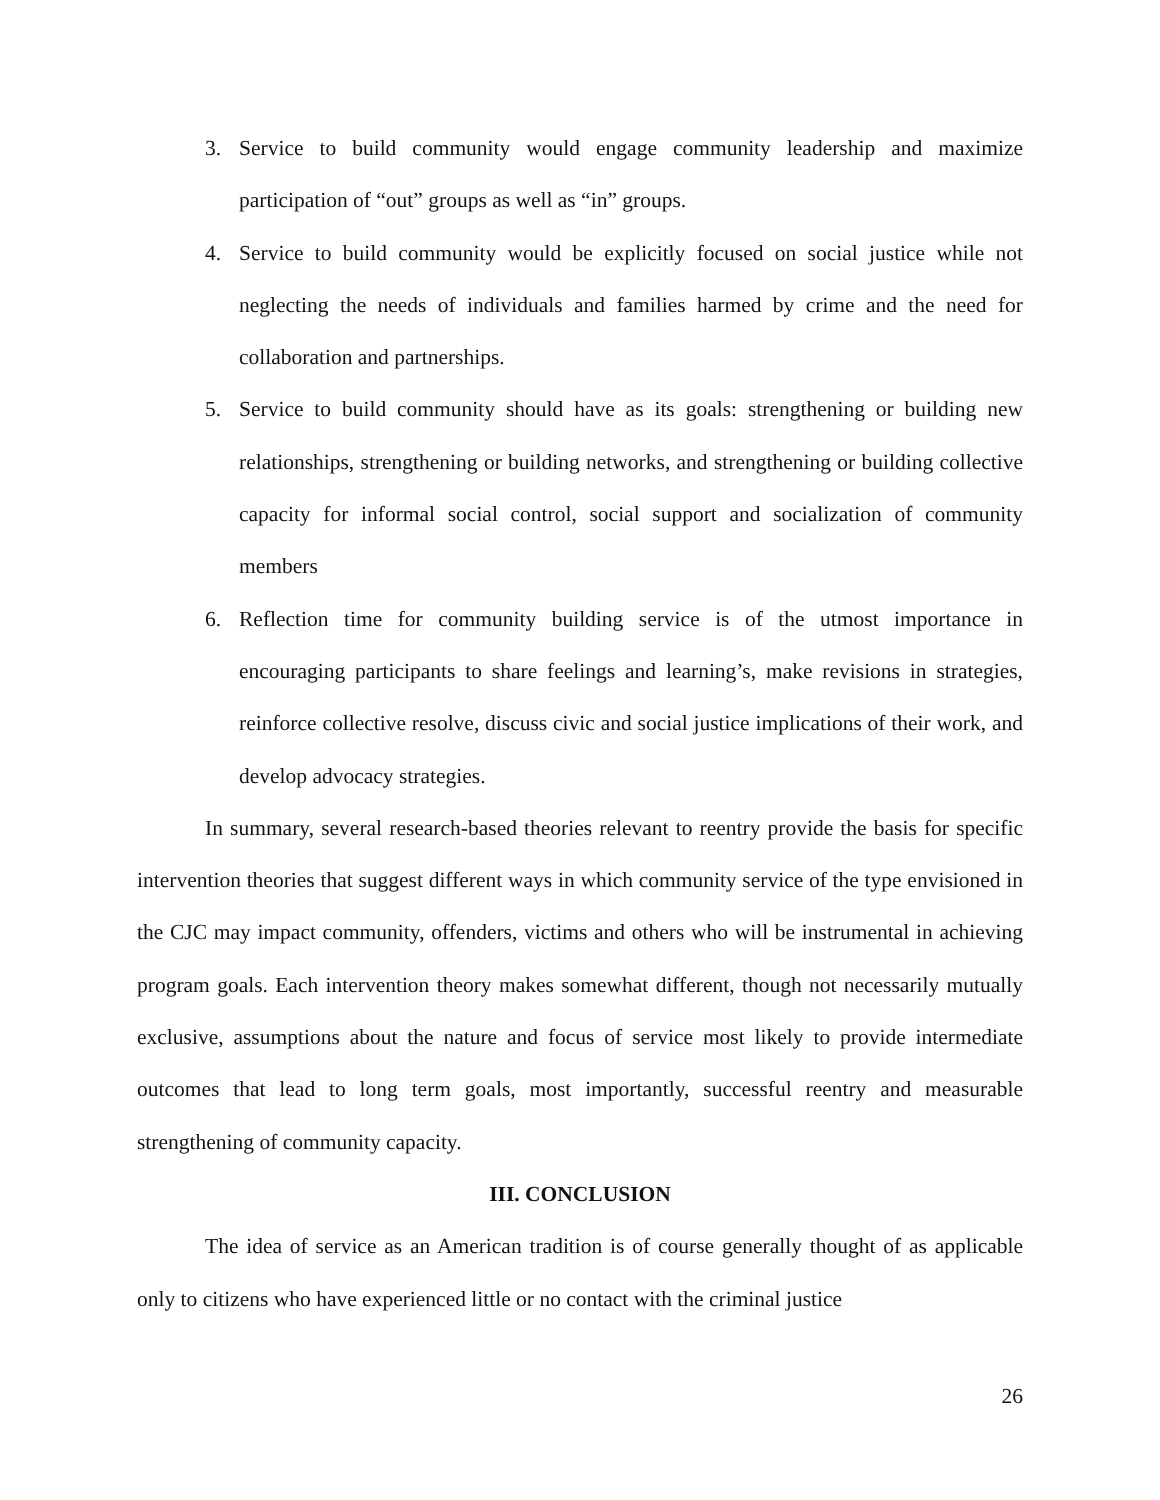3. Service to build community would engage community leadership and maximize participation of “out” groups as well as “in” groups.
4. Service to build community would be explicitly focused on social justice while not neglecting the needs of individuals and families harmed by crime and the need for collaboration and partnerships.
5. Service to build community should have as its goals: strengthening or building new relationships, strengthening or building networks, and strengthening or building collective capacity for informal social control, social support and socialization of community members
6. Reflection time for community building service is of the utmost importance in encouraging participants to share feelings and learning’s, make revisions in strategies, reinforce collective resolve, discuss civic and social justice implications of their work, and develop advocacy strategies.
In summary, several research-based theories relevant to reentry provide the basis for specific intervention theories that suggest different ways in which community service of the type envisioned in the CJC may impact community, offenders, victims and others who will be instrumental in achieving program goals. Each intervention theory makes somewhat different, though not necessarily mutually exclusive, assumptions about the nature and focus of service most likely to provide intermediate outcomes that lead to long term goals, most importantly, successful reentry and measurable strengthening of community capacity.
III. CONCLUSION
The idea of service as an American tradition is of course generally thought of as applicable only to citizens who have experienced little or no contact with the criminal justice
26